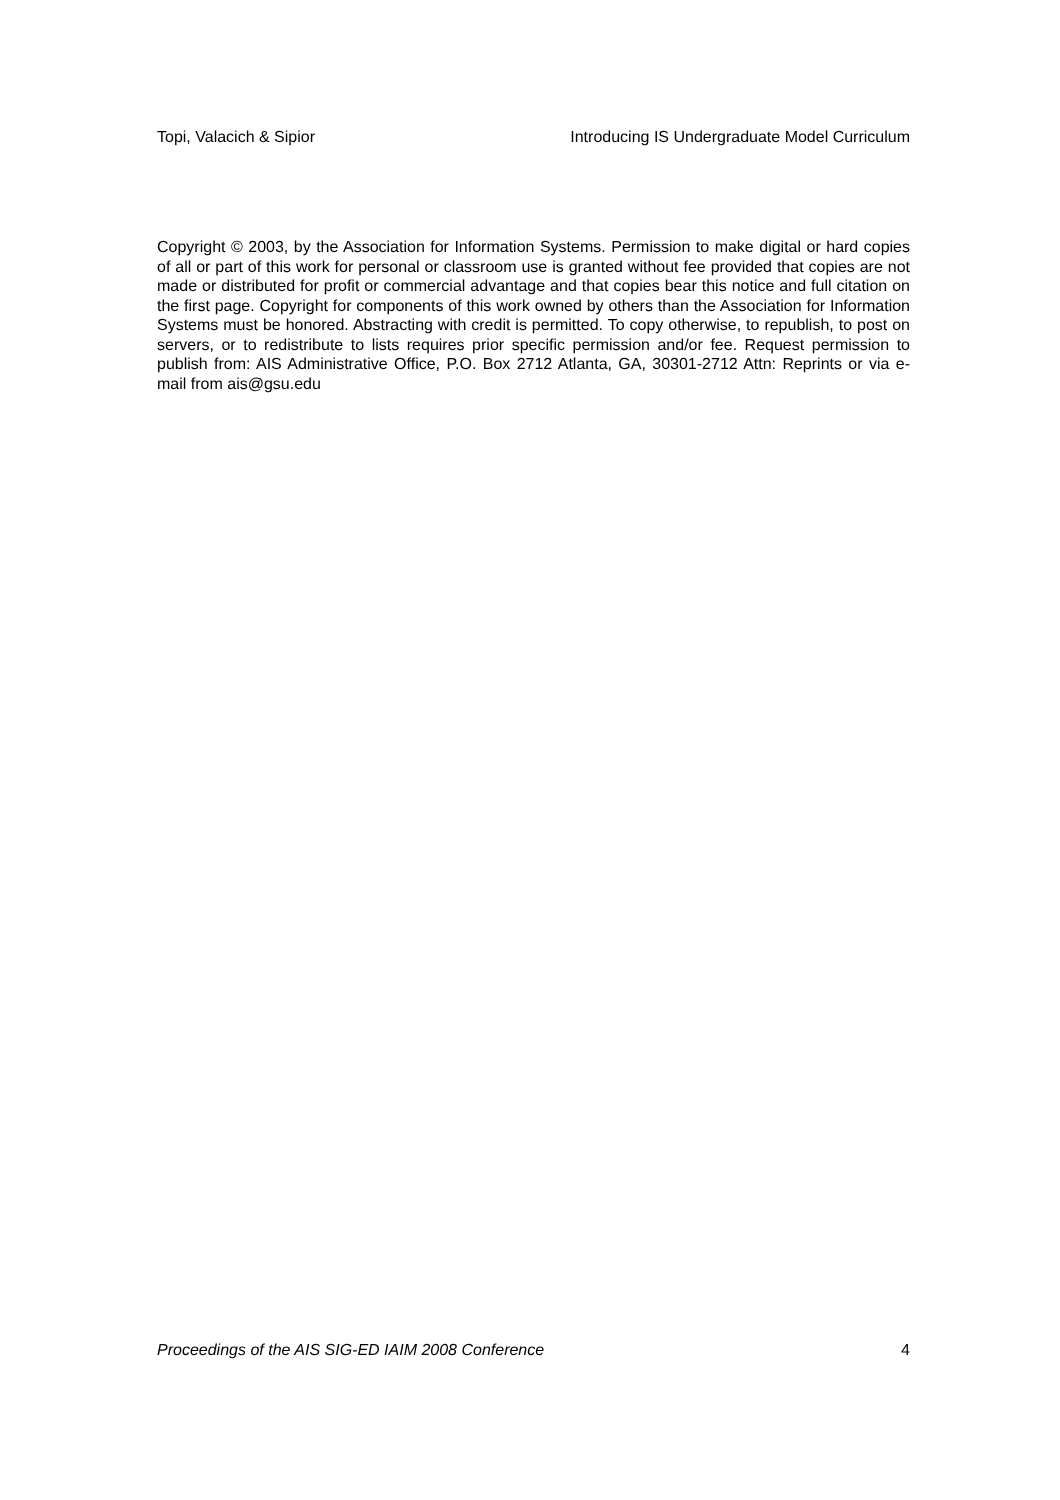Topi, Valacich & Sipior Introducing IS Undergraduate Model Curriculum
Copyright © 2003, by the Association for Information Systems. Permission to make digital or hard copies of all or part of this work for personal or classroom use is granted without fee provided that copies are not made or distributed for profit or commercial advantage and that copies bear this notice and full citation on the first page. Copyright for components of this work owned by others than the Association for Information Systems must be honored. Abstracting with credit is permitted. To copy otherwise, to republish, to post on servers, or to redistribute to lists requires prior specific permission and/or fee. Request permission to publish from: AIS Administrative Office, P.O. Box 2712 Atlanta, GA, 30301-2712 Attn: Reprints or via e-mail from ais@gsu.edu
Proceedings of the AIS SIG-ED IAIM 2008 Conference 4